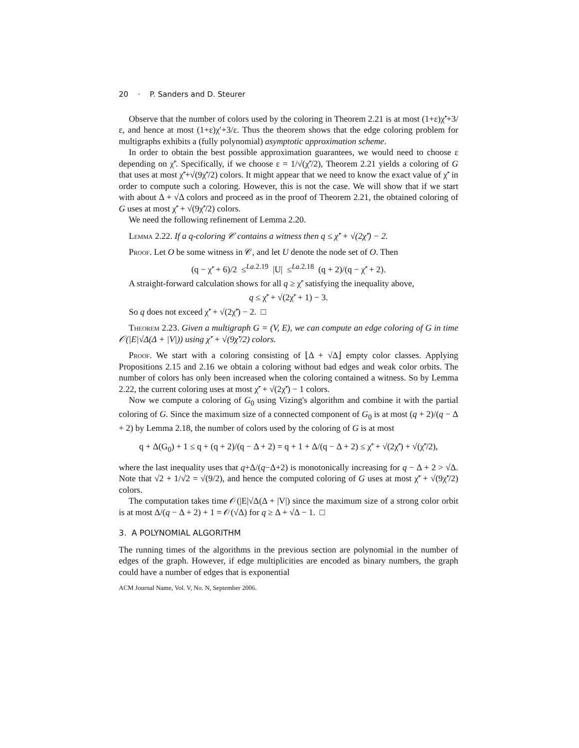20 · P. Sanders and D. Steurer
Observe that the number of colors used by the coloring in Theorem 2.21 is at most (1+ε)χ̃′+3/ε, and hence at most (1+ε)χ′+3/ε. Thus the theorem shows that the edge coloring problem for multigraphs exhibits a (fully polynomial) asymptotic approximation scheme.
In order to obtain the best possible approximation guarantees, we would need to choose ε depending on χ̃′. Specifically, if we choose ε = 1/√(χ̃′/2), Theorem 2.21 yields a coloring of G that uses at most χ̃′+√(9χ̃′/2) colors. It might appear that we need to know the exact value of χ̃′ in order to compute such a coloring. However, this is not the case. We will show that if we start with about Δ + √Δ colors and proceed as in the proof of Theorem 2.21, the obtained coloring of G uses at most χ̃′ + √(9χ̃′/2) colors.
We need the following refinement of Lemma 2.20.
Lemma 2.22. If a q-coloring 𝒞 contains a witness then q ≤ χ̃′ + √(2χ̃′) − 2.
Proof. Let O be some witness in 𝒞, and let U denote the node set of O. Then
(q − χ̃′ + 6)/2 ≤<sup>La. 2.19</sup> |U| ≤<sup>La. 2.18</sup> (q + 2)/(q − χ̃′ + 2).
A straight-forward calculation shows for all q ≥ χ̃′ satisfying the inequality above,
q ≤ χ̃′ + √(2χ̃′ + 1) − 3.
So q does not exceed χ̃′ + √(2χ̃′) − 2. □
Theorem 2.23. Given a multigraph G = (V, E), we can compute an edge coloring of G in time 𝒪(|E|√Δ(Δ + |V|)) using χ̃′ + √(9χ̃′/2) colors.
Proof. We start with a coloring consisting of ⌊Δ + √Δ⌋ empty color classes. Applying Propositions 2.15 and 2.16 we obtain a coloring without bad edges and weak color orbits. The number of colors has only been increased when the coloring contained a witness. So by Lemma 2.22, the current coloring uses at most χ̃′ + √(2χ̃′) − 1 colors.
Now we compute a coloring of G<sub>0</sub> using Vizing's algorithm and combine it with the partial coloring of G. Since the maximum size of a connected component of G<sub>0</sub> is at most (q + 2)/(q − Δ + 2) by Lemma 2.18, the number of colors used by the coloring of G is at most
q + Δ(G<sub>0</sub>) + 1 ≤ q + (q + 2)/(q − Δ + 2) = q + 1 + Δ/(q − Δ + 2) ≤ χ̃′ + √(2χ̃′) + √(χ̃′/2),
where the last inequality uses that q+Δ/(q−Δ+2) is monotonically increasing for q − Δ + 2 > √Δ. Note that √2 + 1/√2 = √(9/2), and hence the computed coloring of G uses at most χ̃′ + √(9χ̃′/2) colors.
The computation takes time 𝒪(|E|√Δ(Δ + |V|) since the maximum size of a strong color orbit is at most Δ/(q − Δ + 2) + 1 = 𝒪(√Δ) for q ≥ Δ + √Δ − 1. □
3. A POLYNOMIAL ALGORITHM
The running times of the algorithms in the previous section are polynomial in the number of edges of the graph. However, if edge multiplicities are encoded as binary numbers, the graph could have a number of edges that is exponential
ACM Journal Name, Vol. V, No. N, September 2006.